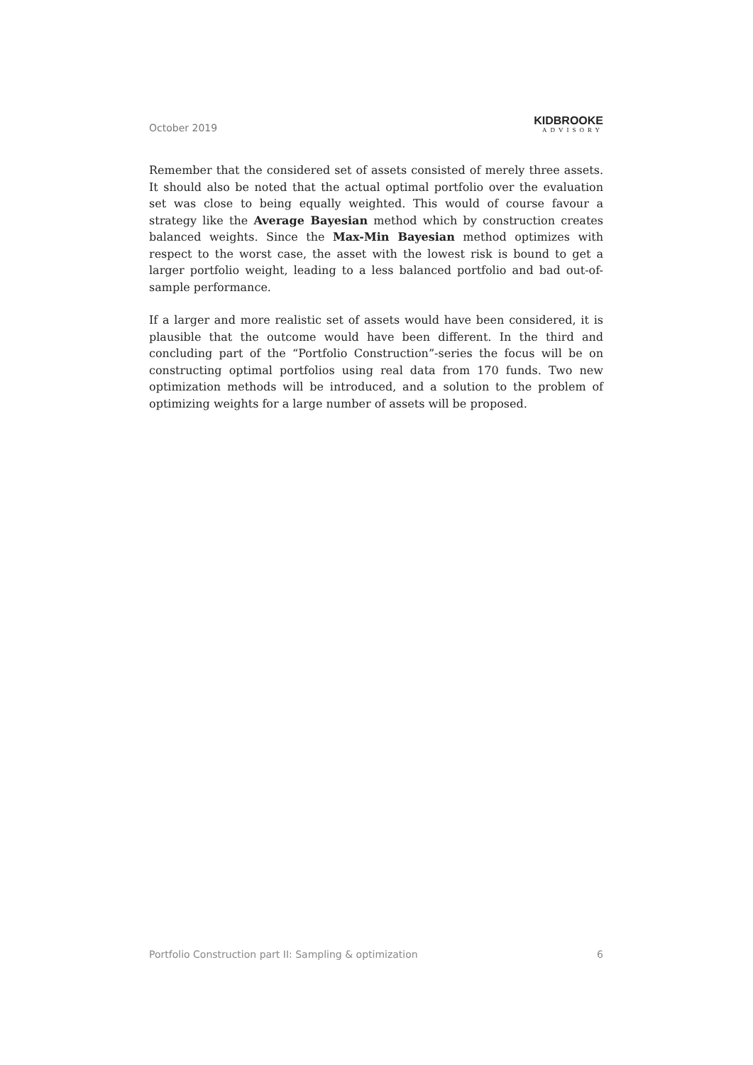October 2019
KIDBROOKE
ADVISORY
Remember that the considered set of assets consisted of merely three assets. It should also be noted that the actual optimal portfolio over the evaluation set was close to being equally weighted. This would of course favour a strategy like the Average Bayesian method which by construction creates balanced weights. Since the Max-Min Bayesian method optimizes with respect to the worst case, the asset with the lowest risk is bound to get a larger portfolio weight, leading to a less balanced portfolio and bad out-of-sample performance.
If a larger and more realistic set of assets would have been considered, it is plausible that the outcome would have been different. In the third and concluding part of the “Portfolio Construction”-series the focus will be on constructing optimal portfolios using real data from 170 funds. Two new optimization methods will be introduced, and a solution to the problem of optimizing weights for a large number of assets will be proposed.
Portfolio Construction part II: Sampling & optimization 6